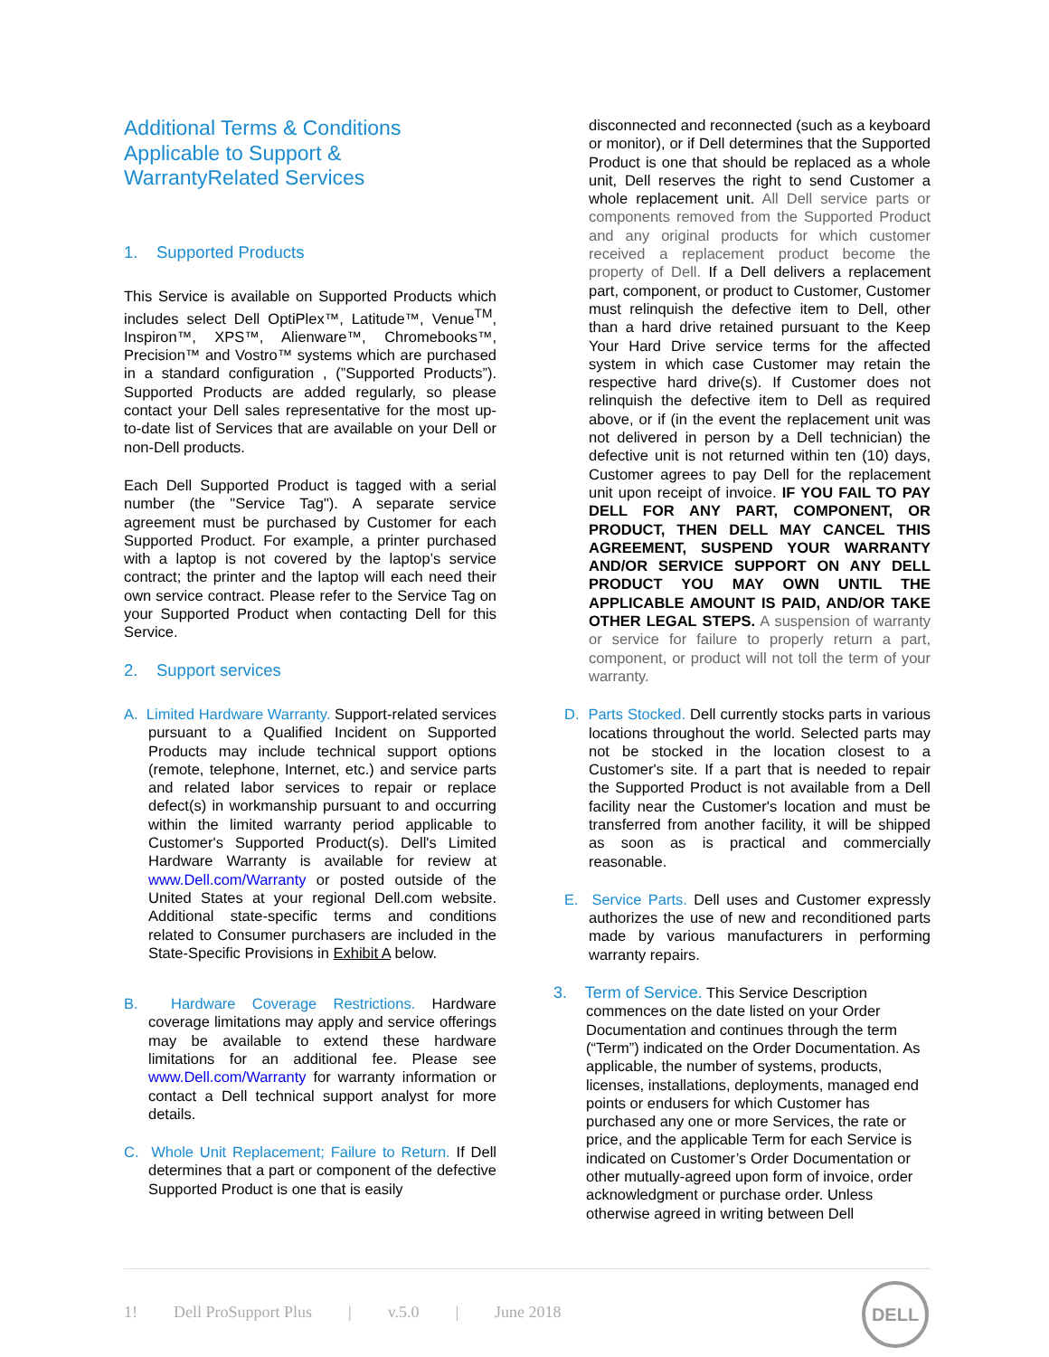Additional Terms & Conditions Applicable to Support & WarrantyRelated Services
1. Supported Products
This Service is available on Supported Products which includes select Dell OptiPlex™, Latitude™, Venue<sup>TM</sup>, Inspiron™, XPS™, Alienware™, Chromebooks™, Precision™ and Vostro™ systems which are purchased in a standard configuration , (”Supported Products”). Supported Products are added regularly, so please contact your Dell sales representative for the most up-to-date list of Services that are available on your Dell or non-Dell products.
Each Dell Supported Product is tagged with a serial number (the "Service Tag"). A separate service agreement must be purchased by Customer for each Supported Product. For example, a printer purchased with a laptop is not covered by the laptop’s service contract; the printer and the laptop will each need their own service contract. Please refer to the Service Tag on your Supported Product when contacting Dell for this Service.
2. Support services
A. Limited Hardware Warranty. Support-related services pursuant to a Qualified Incident on Supported Products may include technical support options (remote, telephone, Internet, etc.) and service parts and related labor services to repair or replace defect(s) in workmanship pursuant to and occurring within the limited warranty period applicable to Customer's Supported Product(s). Dell's Limited Hardware Warranty is available for review at www.Dell.com/Warranty or posted outside of the United States at your regional Dell.com website. Additional state-specific terms and conditions related to Consumer purchasers are included in the State-Specific Provisions in Exhibit A below.
B. Hardware Coverage Restrictions. Hardware coverage limitations may apply and service offerings may be available to extend these hardware limitations for an additional fee. Please see www.Dell.com/Warranty for warranty information or contact a Dell technical support analyst for more details.
C. Whole Unit Replacement; Failure to Return. If Dell determines that a part or component of the defective Supported Product is one that is easily
disconnected and reconnected (such as a keyboard or monitor), or if Dell determines that the Supported Product is one that should be replaced as a whole unit, Dell reserves the right to send Customer a whole replacement unit. All Dell service parts or components removed from the Supported Product and any original products for which customer received a replacement product become the property of Dell. If a Dell delivers a replacement part, component, or product to Customer, Customer must relinquish the defective item to Dell, other than a hard drive retained pursuant to the Keep Your Hard Drive service terms for the affected system in which case Customer may retain the respective hard drive(s). If Customer does not relinquish the defective item to Dell as required above, or if (in the event the replacement unit was not delivered in person by a Dell technician) the defective unit is not returned within ten (10) days, Customer agrees to pay Dell for the replacement unit upon receipt of invoice. IF YOU FAIL TO PAY DELL FOR ANY PART, COMPONENT, OR PRODUCT, THEN DELL MAY CANCEL THIS AGREEMENT, SUSPEND YOUR WARRANTY AND/OR SERVICE SUPPORT ON ANY DELL PRODUCT YOU MAY OWN UNTIL THE APPLICABLE AMOUNT IS PAID, AND/OR TAKE OTHER LEGAL STEPS. A suspension of warranty or service for failure to properly return a part, component, or product will not toll the term of your warranty.
D. Parts Stocked. Dell currently stocks parts in various locations throughout the world. Selected parts may not be stocked in the location closest to a Customer's site. If a part that is needed to repair the Supported Product is not available from a Dell facility near the Customer's location and must be transferred from another facility, it will be shipped as soon as is practical and commercially reasonable.
E. Service Parts. Dell uses and Customer expressly authorizes the use of new and reconditioned parts made by various manufacturers in performing warranty repairs.
3. Term of Service. This Service Description commences on the date listed on your Order Documentation and continues through the term (“Term”) indicated on the Order Documentation. As applicable, the number of systems, products, licenses, installations, deployments, managed end points or endusers for which Customer has purchased any one or more Services, the rate or price, and the applicable Term for each Service is indicated on Customer’s Order Documentation or other mutually-agreed upon form of invoice, order acknowledgment or purchase order. Unless otherwise agreed in writing between Dell
1! Dell ProSupport Plus | v.5.0 | June 2018
DELL